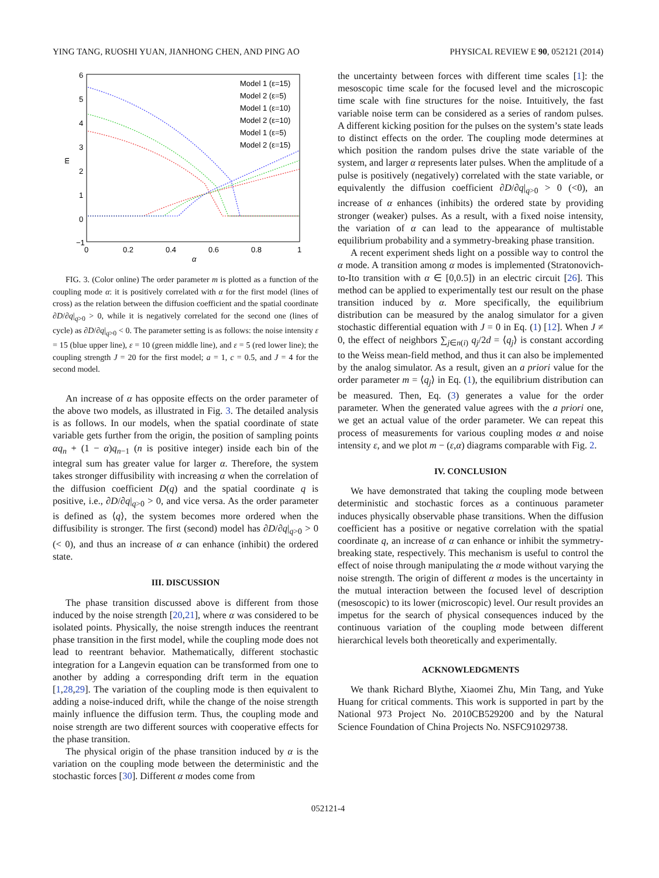YING TANG, RUOSHI YUAN, JIANHONG CHEN, AND PING AO PHYSICAL REVIEW E 90, 052121 (2014)
6
5
4
3
2
1
0
−1
0
0.2
0.4
0.6
0.8
1
α
m
Model 1 (ε=15)
Model 2 (ε=5)
Model 1 (ε=10)
Model 2 (ε=10)
Model 1 (ε=5)
Model 2 (ε=15)
FIG. 3. (Color online) The order parameter m is plotted as a function of the coupling mode α: it is positively correlated with α for the first model (lines of cross) as the relation between the diffusion coefficient and the spatial coordinate ∂D/∂q|<sub>q>0</sub> > 0, while it is negatively correlated for the second one (lines of cycle) as ∂D/∂q|<sub>q>0</sub> < 0. The parameter setting is as follows: the noise intensity ε = 15 (blue upper line), ε = 10 (green middle line), and ε = 5 (red lower line); the coupling strength J = 20 for the first model; a = 1, c = 0.5, and J = 4 for the second model.
An increase of α has opposite effects on the order parameter of the above two models, as illustrated in Fig. 3. The detailed analysis is as follows. In our models, when the spatial coordinate of state variable gets further from the origin, the position of sampling points αq<sub>n</sub> + (1 − α)q<sub>n−1</sub> (n is positive integer) inside each bin of the integral sum has greater value for larger α. Therefore, the system takes stronger diffusibility with increasing α when the correlation of the diffusion coefficient D(q) and the spatial coordinate q is positive, i.e., ∂D/∂q|<sub>q>0</sub> > 0, and vice versa. As the order parameter is defined as ⟨q⟩, the system becomes more ordered when the diffusibility is stronger. The first (second) model has ∂D/∂q|<sub>q>0</sub> > 0 (< 0), and thus an increase of α can enhance (inhibit) the ordered state.
III. DISCUSSION
The phase transition discussed above is different from those induced by the noise strength [20,21], where α was considered to be isolated points. Physically, the noise strength induces the reentrant phase transition in the first model, while the coupling mode does not lead to reentrant behavior. Mathematically, different stochastic integration for a Langevin equation can be transformed from one to another by adding a corresponding drift term in the equation [1,28,29]. The variation of the coupling mode is then equivalent to adding a noise-induced drift, while the change of the noise strength mainly influence the diffusion term. Thus, the coupling mode and noise strength are two different sources with cooperative effects for the phase transition.
The physical origin of the phase transition induced by α is the variation on the coupling mode between the deterministic and the stochastic forces [30]. Different α modes come from
the uncertainty between forces with different time scales [1]: the mesoscopic time scale for the focused level and the microscopic time scale with fine structures for the noise. Intuitively, the fast variable noise term can be considered as a series of random pulses. A different kicking position for the pulses on the system’s state leads to distinct effects on the order. The coupling mode determines at which position the random pulses drive the state variable of the system, and larger α represents later pulses. When the amplitude of a pulse is positively (negatively) correlated with the state variable, or equivalently the diffusion coefficient ∂D/∂q|<sub>q>0</sub> > 0 (<0), an increase of α enhances (inhibits) the ordered state by providing stronger (weaker) pulses. As a result, with a fixed noise intensity, the variation of α can lead to the appearance of multistable equilibrium probability and a symmetry-breaking phase transition.
A recent experiment sheds light on a possible way to control the α mode. A transition among α modes is implemented (Stratonovich-to-Ito transition with α ∈ [0,0.5]) in an electric circuit [26]. This method can be applied to experimentally test our result on the phase transition induced by α. More specifically, the equilibrium distribution can be measured by the analog simulator for a given stochastic differential equation with J = 0 in Eq. (1) [12]. When J ≠ 0, the effect of neighbors ∑<sub>j∈n(i)</sub> q<sub>j</sub>/2d = ⟨q<sub>j</sub>⟩ is constant according to the Weiss mean-field method, and thus it can also be implemented by the analog simulator. As a result, given an a priori value for the order parameter m = ⟨q<sub>j</sub>⟩ in Eq. (1), the equilibrium distribution can be measured. Then, Eq. (3) generates a value for the order parameter. When the generated value agrees with the a priori one, we get an actual value of the order parameter. We can repeat this process of measurements for various coupling modes α and noise intensity ε, and we plot m − (ε,α) diagrams comparable with Fig. 2.
IV. CONCLUSION
We have demonstrated that taking the coupling mode between deterministic and stochastic forces as a continuous parameter induces physically observable phase transitions. When the diffusion coefficient has a positive or negative correlation with the spatial coordinate q, an increase of α can enhance or inhibit the symmetry-breaking state, respectively. This mechanism is useful to control the effect of noise through manipulating the α mode without varying the noise strength. The origin of different α modes is the uncertainty in the mutual interaction between the focused level of description (mesoscopic) to its lower (microscopic) level. Our result provides an impetus for the search of physical consequences induced by the continuous variation of the coupling mode between different hierarchical levels both theoretically and experimentally.
ACKNOWLEDGMENTS
We thank Richard Blythe, Xiaomei Zhu, Min Tang, and Yuke Huang for critical comments. This work is supported in part by the National 973 Project No. 2010CB529200 and by the Natural Science Foundation of China Projects No. NSFC91029738.
052121-4